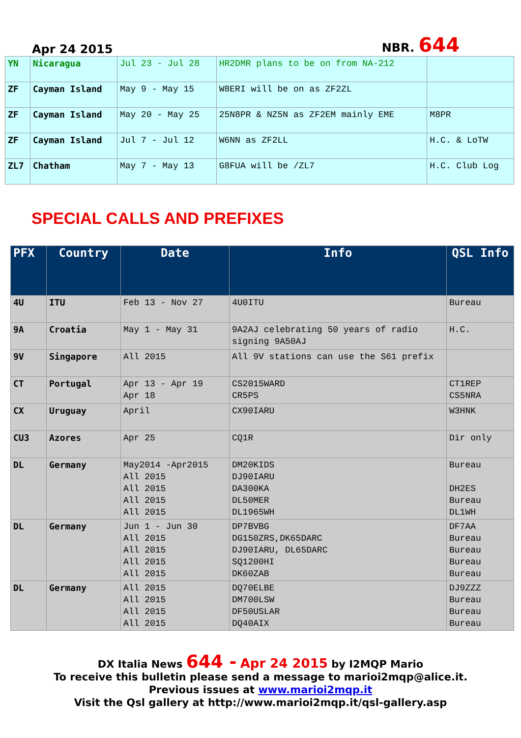Apr 24 2015
NBR. 644
| YN | Nicaragua | Jul 23 - Jul 28 | HR2DMR plans to be on from NA-212 | |
| ZF | Cayman Island | May 9 - May 15 | W8ERI will be on as ZF2ZL | |
| ZF | Cayman Island | May 20 - May 25 | 25N8PR & NZ5N as ZF2EM mainly EME | M8PR |
| ZF | Cayman Island | Jul 7 - Jul 12 | W6NN as ZF2LL | H.C. & LoTW |
| ZL7 | Chatham | May 7 - May 13 | G8FUA will be /ZL7 | H.C. Club Log |
SPECIAL CALLS AND PREFIXES
| PFX | Country | Date | Info | QSL Info |
| --- | --- | --- | --- | --- |
| 4U | ITU | Feb 13 - Nov 27 | 4U0ITU | Bureau |
| 9A | Croatia | May 1 - May 31 | 9A2AJ celebrating 50 years of radio signing 9A50AJ | H.C. |
| 9V | Singapore | All 2015 | All 9V stations can use the S61 prefix | |
| CT | Portugal | Apr 13 - Apr 19 Apr 18 | CS2015WARD CR5PS | CT1REP CS5NRA |
| CX | Uruguay | April | CX90IARU | W3HNK |
| CU3 | Azores | Apr 25 | CQ1R | Dir only |
| DL | Germany | May2014 -Apr2015 All 2015 All 2015 All 2015 All 2015 | DM20KIDS DJ90IARU DA300KA DL50MER DL1965WH | Bureau DH2ES Bureau DL1WH |
| DL | Germany | Jun 1 - Jun 30 All 2015 All 2015 All 2015 All 2015 | DP7BVBG DG150ZRS,DK65DARC DJ90IARU, DL65DARC SQ1200HI DK60ZAB | DF7AA Bureau Bureau Bureau Bureau |
| DL | Germany | All 2015 All 2015 All 2015 All 2015 | DQ70ELBE DM700LSW DF50USLAR DQ40AIX | DJ9ZZZ Bureau Bureau Bureau |
DX Italia News 644 - Apr 24 2015 by I2MQP Mario
To receive this bulletin please send a message to marioi2mqp@alice.it.
Previous issues at www.marioi2mqp.it
Visit the Qsl gallery at http://www.marioi2mqp.it/qsl-gallery.asp